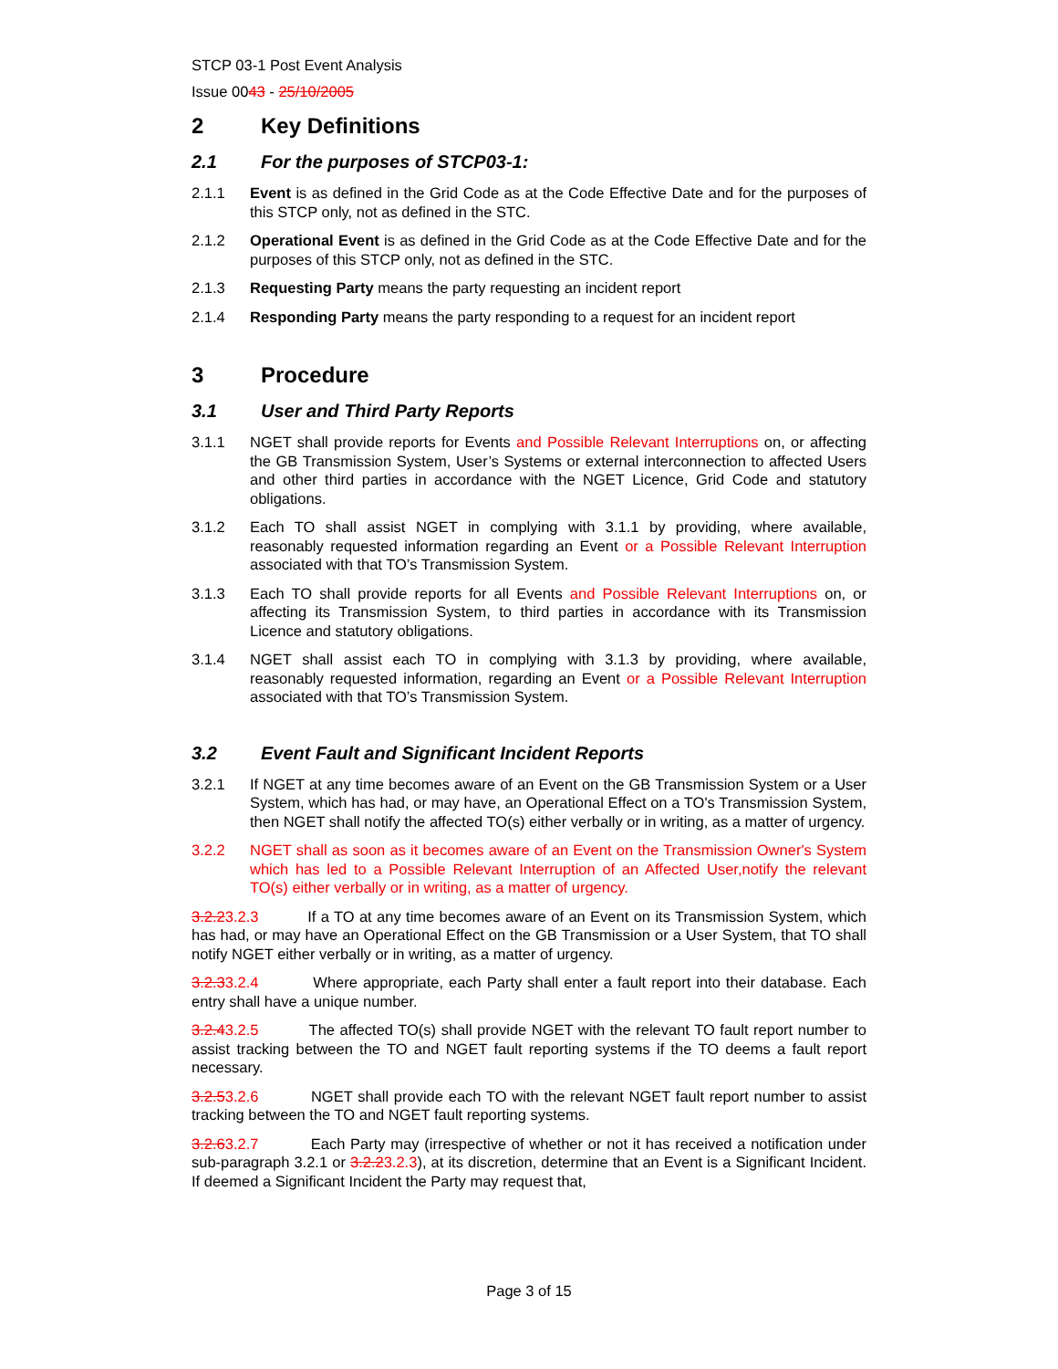STCP 03-1 Post Event Analysis
Issue 0043 - 25/10/2005
2 Key Definitions
2.1 For the purposes of STCP03-1:
2.1.1 Event is as defined in the Grid Code as at the Code Effective Date and for the purposes of this STCP only, not as defined in the STC.
2.1.2 Operational Event is as defined in the Grid Code as at the Code Effective Date and for the purposes of this STCP only, not as defined in the STC.
2.1.3 Requesting Party means the party requesting an incident report
2.1.4 Responding Party means the party responding to a request for an incident report
3 Procedure
3.1 User and Third Party Reports
3.1.1 NGET shall provide reports for Events and Possible Relevant Interruptions on, or affecting the GB Transmission System, User’s Systems or external interconnection to affected Users and other third parties in accordance with the NGET Licence, Grid Code and statutory obligations.
3.1.2 Each TO shall assist NGET in complying with 3.1.1 by providing, where available, reasonably requested information regarding an Event or a Possible Relevant Interruption associated with that TO’s Transmission System.
3.1.3 Each TO shall provide reports for all Events and Possible Relevant Interruptions on, or affecting its Transmission System, to third parties in accordance with its Transmission Licence and statutory obligations.
3.1.4 NGET shall assist each TO in complying with 3.1.3 by providing, where available, reasonably requested information, regarding an Event or a Possible Relevant Interruption associated with that TO’s Transmission System.
3.2 Event Fault and Significant Incident Reports
3.2.1 If NGET at any time becomes aware of an Event on the GB Transmission System or a User System, which has had, or may have, an Operational Effect on a TO's Transmission System, then NGET shall notify the affected TO(s) either verbally or in writing, as a matter of urgency.
3.2.2 NGET shall as soon as it becomes aware of an Event on the Transmission Owner's System which has led to a Possible Relevant Interruption of an Affected User,notify the relevant TO(s) either verbally or in writing, as a matter of urgency.
3.2.23.2.3 If a TO at any time becomes aware of an Event on its Transmission System, which has had, or may have an Operational Effect on the GB Transmission or a User System, that TO shall notify NGET either verbally or in writing, as a matter of urgency.
3.2.33.2.4 Where appropriate, each Party shall enter a fault report into their database. Each entry shall have a unique number.
3.2.43.2.5 The affected TO(s) shall provide NGET with the relevant TO fault report number to assist tracking between the TO and NGET fault reporting systems if the TO deems a fault report necessary.
3.2.53.2.6 NGET shall provide each TO with the relevant NGET fault report number to assist tracking between the TO and NGET fault reporting systems.
3.2.63.2.7 Each Party may (irrespective of whether or not it has received a notification under sub-paragraph 3.2.1 or 3.2.23.2.3), at its discretion, determine that an Event is a Significant Incident. If deemed a Significant Incident the Party may request that,
Page 3 of 15